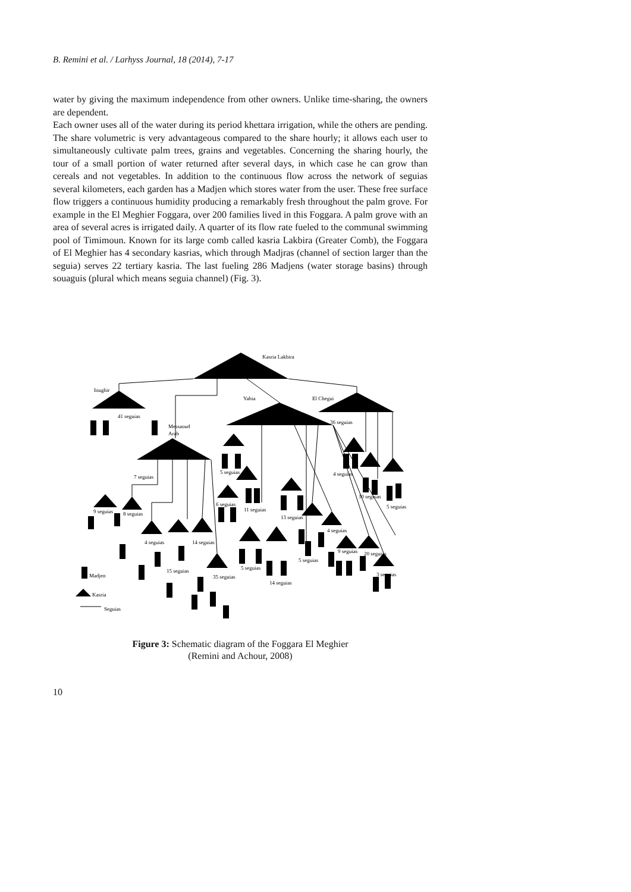B. Remini et al. / Larhyss Journal, 18 (2014), 7-17
water by giving the maximum independence from other owners. Unlike time-sharing, the owners are dependent.
Each owner uses all of the water during its period khettara irrigation, while the others are pending. The share volumetric is very advantageous compared to the share hourly; it allows each user to simultaneously cultivate palm trees, grains and vegetables. Concerning the sharing hourly, the tour of a small portion of water returned after several days, in which case he can grow than cereals and not vegetables. In addition to the continuous flow across the network of seguias several kilometers, each garden has a Madjen which stores water from the user. These free surface flow triggers a continuous humidity producing a remarkably fresh throughout the palm grove. For example in the El Meghier Foggara, over 200 families lived in this Foggara. A palm grove with an area of several acres is irrigated daily. A quarter of its flow rate fueled to the communal swimming pool of Timimoun. Known for its large comb called kasria Lakbira (Greater Comb), the Foggara of El Meghier has 4 secondary kasrias, which through Madjras (channel of section larger than the seguia) serves 22 tertiary kasria. The last fueling 286 Madjens (water storage basins) through souaguis (plural which means seguia channel) (Fig. 3).
Kasria Lakbira
Ioughir
Yahia
El Chegui
41 seguias
Messaoud
Arab
36 seguias
7 seguias
5 seguias
4 seguias
10 seguias
5 seguias
9 seguias
8 seguias
6 seguias
11 seguias
13 seguias
4 seguias
4 seguias
14 seguias
9 seguias
20 seguias
5 seguias
5 seguias
15 seguias
35 seguias
3 seguias
14 seguias
Madjen
Kasria
Seguias
Figure 3: Schematic diagram of the Foggara El Meghier
(Remini and Achour, 2008)
10